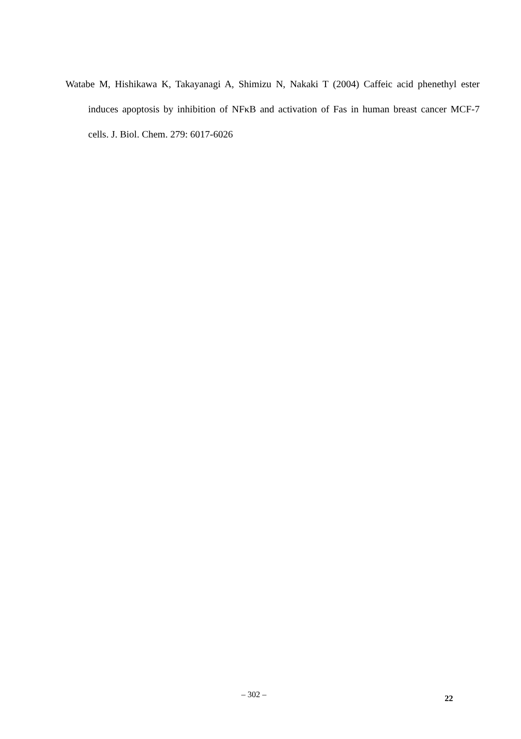Watabe M, Hishikawa K, Takayanagi A, Shimizu N, Nakaki T (2004) Caffeic acid phenethyl ester induces apoptosis by inhibition of NFκB and activation of Fas in human breast cancer MCF-7 cells. J. Biol. Chem. 279: 6017-6026
– 302 – 22